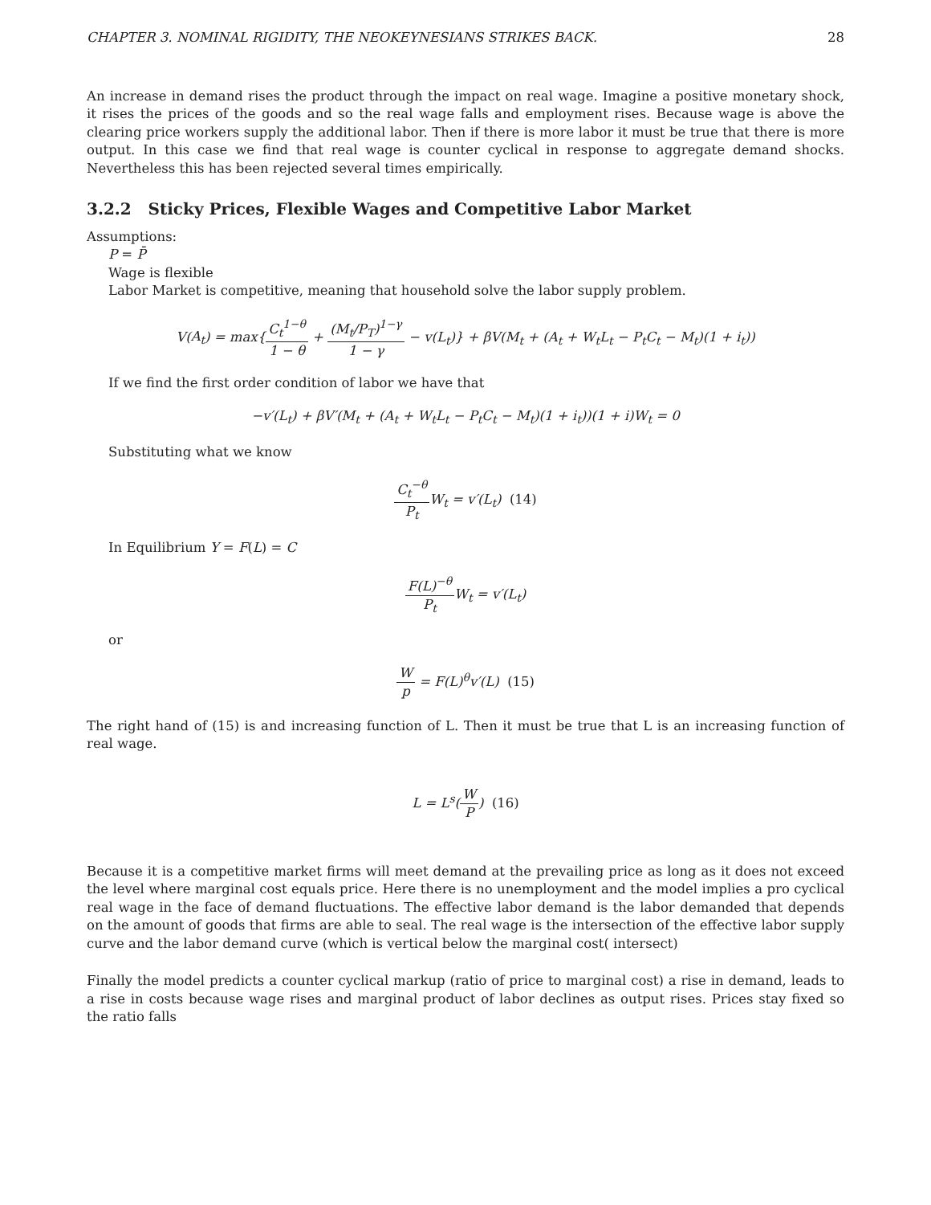CHAPTER 3. NOMINAL RIGIDITY, THE NEOKEYNESIANS STRIKES BACK. 28
An increase in demand rises the product through the impact on real wage. Imagine a positive monetary shock, it rises the prices of the goods and so the real wage falls and employment rises. Because wage is above the clearing price workers supply the additional labor. Then if there is more labor it must be true that there is more output. In this case we find that real wage is counter cyclical in response to aggregate demand shocks. Nevertheless this has been rejected several times empirically.
3.2.2 Sticky Prices, Flexible Wages and Competitive Labor Market
Assumptions:
P = P̄
Wage is flexible
Labor Market is competitive, meaning that household solve the labor supply problem.
V(A<sub>t</sub>) = max{C<sub>t</sub><sup>1−θ</sup> 1 − θ + (M<sub>t</sub>/P<sub>T</sub>)<sup>1−γ</sup> 1 − γ − v(L<sub>t</sub>)} + βV(M<sub>t</sub> + (A<sub>t</sub> + W<sub>t</sub>L<sub>t</sub> − P<sub>t</sub>C<sub>t</sub> − M<sub>t</sub>)(1 + i<sub>t</sub>))
If we find the first order condition of labor we have that
−v′(L<sub>t</sub>) + βV′(M<sub>t</sub> + (A<sub>t</sub> + W<sub>t</sub>L<sub>t</sub> − P<sub>t</sub>C<sub>t</sub> − M<sub>t</sub>)(1 + i<sub>t</sub>))(1 + i)W<sub>t</sub> = 0
Substituting what we know
C<sub>t</sub><sup>−θ</sup> P<sub>t</sub> W<sub>t</sub> = v′(L<sub>t</sub>) (14)
In Equilibrium Y = F(L) = C
F(L)<sup>−θ</sup> P<sub>t</sub> W<sub>t</sub> = v′(L<sub>t</sub>)
or
Wp = F(L)<sup>θ</sup>v′(L) (15)
The right hand of (15) is and increasing function of L. Then it must be true that L is an increasing function of real wage.
L = L<sup>s</sup>(W P) (16)
Because it is a competitive market firms will meet demand at the prevailing price as long as it does not exceed the level where marginal cost equals price. Here there is no unemployment and the model implies a pro cyclical real wage in the face of demand fluctuations. The effective labor demand is the labor demanded that depends on the amount of goods that firms are able to seal. The real wage is the intersection of the effective labor supply curve and the labor demand curve (which is vertical below the marginal cost( intersect)
Finally the model predicts a counter cyclical markup (ratio of price to marginal cost) a rise in demand, leads to a rise in costs because wage rises and marginal product of labor declines as output rises. Prices stay fixed so the ratio falls